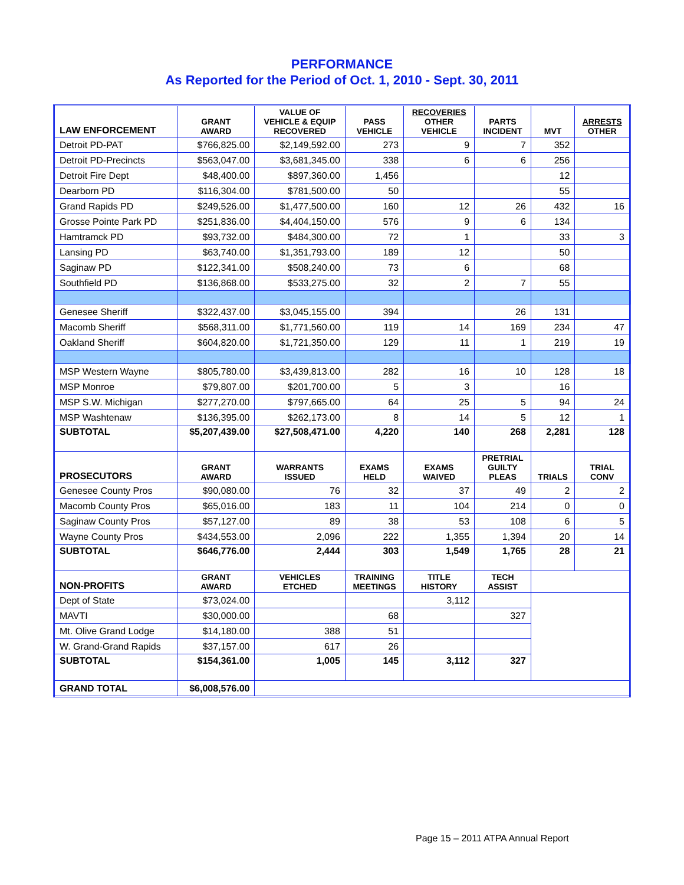PERFORMANCE
As Reported for the Period of Oct. 1, 2010 - Sept. 30, 2011
| LAW ENFORCEMENT | GRANT AWARD | VALUE OF VEHICLE & EQUIP RECOVERED | PASS VEHICLE | RECOVERIES OTHER VEHICLE | PARTS INCIDENT | MVT | ARRESTS OTHER |
| --- | --- | --- | --- | --- | --- | --- | --- |
| Detroit PD-PAT | $766,825.00 | $2,149,592.00 | 273 | 9 | 7 | 352 | |
| Detroit PD-Precincts | $563,047.00 | $3,681,345.00 | 338 | 6 | 6 | 256 | |
| Detroit Fire Dept | $48,400.00 | $897,360.00 | 1,456 | | | 12 | |
| Dearborn PD | $116,304.00 | $781,500.00 | 50 | | | 55 | |
| Grand Rapids PD | $249,526.00 | $1,477,500.00 | 160 | 12 | 26 | 432 | 16 |
| Grosse Pointe Park PD | $251,836.00 | $4,404,150.00 | 576 | 9 | 6 | 134 | |
| Hamtramck PD | $93,732.00 | $484,300.00 | 72 | 1 | | 33 | 3 |
| Lansing PD | $63,740.00 | $1,351,793.00 | 189 | 12 | | 50 | |
| Saginaw PD | $122,341.00 | $508,240.00 | 73 | 6 | | 68 | |
| Southfield PD | $136,868.00 | $533,275.00 | 32 | 2 | 7 | 55 | |
| Genesee Sheriff | $322,437.00 | $3,045,155.00 | 394 | | 26 | 131 | |
| Macomb Sheriff | $568,311.00 | $1,771,560.00 | 119 | 14 | 169 | 234 | 47 |
| Oakland Sheriff | $604,820.00 | $1,721,350.00 | 129 | 11 | 1 | 219 | 19 |
| MSP Western Wayne | $805,780.00 | $3,439,813.00 | 282 | 16 | 10 | 128 | 18 |
| MSP Monroe | $79,807.00 | $201,700.00 | 5 | 3 | | 16 | |
| MSP S.W. Michigan | $277,270.00 | $797,665.00 | 64 | 25 | 5 | 94 | 24 |
| MSP Washtenaw | $136,395.00 | $262,173.00 | 8 | 14 | 5 | 12 | 1 |
| SUBTOTAL | $5,207,439.00 | $27,508,471.00 | 4,220 | 140 | 268 | 2,281 | 128 |
| PROSECUTORS | GRANT AWARD | WARRANTS ISSUED | EXAMS HELD | EXAMS WAIVED | PRETRIAL GUILTY PLEAS | TRIALS | TRIAL CONV |
| Genesee County Pros | $90,080.00 | 76 | 32 | 37 | 49 | 2 | 2 |
| Macomb County Pros | $65,016.00 | 183 | 11 | 104 | 214 | 0 | 0 |
| Saginaw County Pros | $57,127.00 | 89 | 38 | 53 | 108 | 6 | 5 |
| Wayne County Pros | $434,553.00 | 2,096 | 222 | 1,355 | 1,394 | 20 | 14 |
| SUBTOTAL | $646,776.00 | 2,444 | 303 | 1,549 | 1,765 | 28 | 21 |
| NON-PROFITS | GRANT AWARD | VEHICLES ETCHED | TRAINING MEETINGS | TITLE HISTORY | TECH ASSIST | | |
| Dept of State | $73,024.00 | | | 3,112 | | | |
| MAVTI | $30,000.00 | | 68 | | 327 | | |
| Mt. Olive Grand Lodge | $14,180.00 | 388 | 51 | | | | |
| W. Grand-Grand Rapids | $37,157.00 | 617 | 26 | | | | |
| SUBTOTAL | $154,361.00 | 1,005 | 145 | 3,112 | 327 | | |
| GRAND TOTAL | $6,008,576.00 | | | | | | |
Page 15 – 2011 ATPA Annual Report